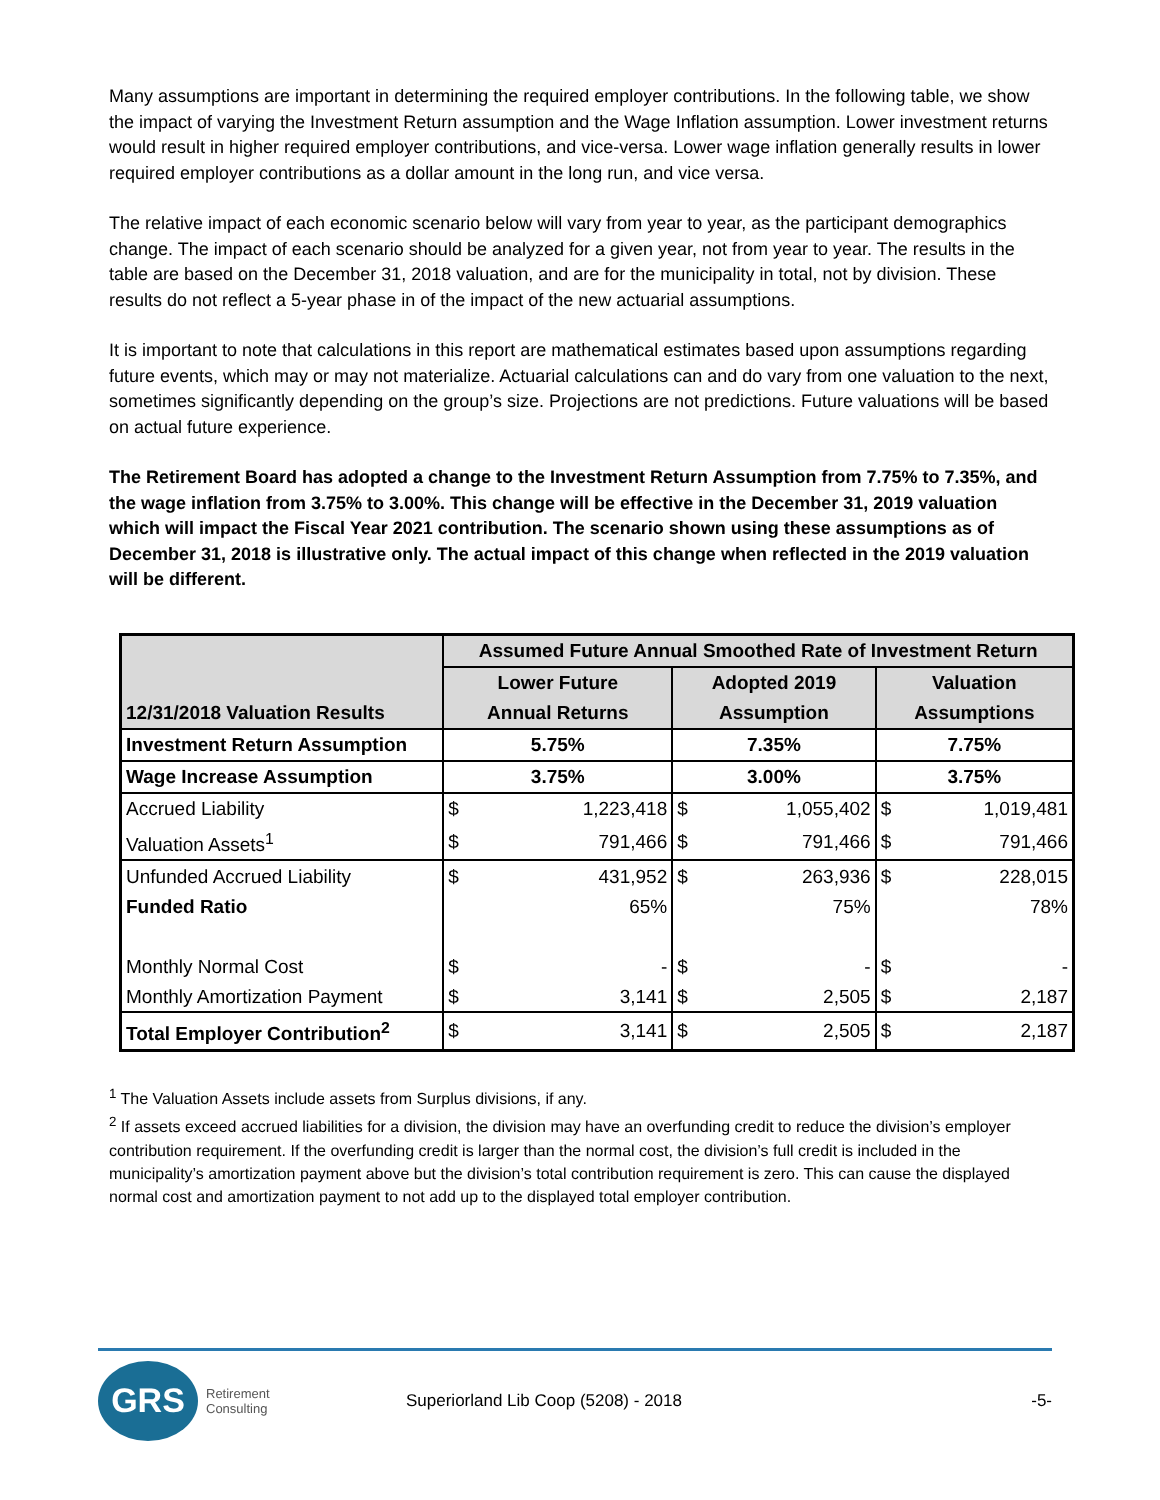Many assumptions are important in determining the required employer contributions. In the following table, we show the impact of varying the Investment Return assumption and the Wage Inflation assumption. Lower investment returns would result in higher required employer contributions, and vice-versa. Lower wage inflation generally results in lower required employer contributions as a dollar amount in the long run, and vice versa.
The relative impact of each economic scenario below will vary from year to year, as the participant demographics change. The impact of each scenario should be analyzed for a given year, not from year to year. The results in the table are based on the December 31, 2018 valuation, and are for the municipality in total, not by division. These results do not reflect a 5-year phase in of the impact of the new actuarial assumptions.
It is important to note that calculations in this report are mathematical estimates based upon assumptions regarding future events, which may or may not materialize. Actuarial calculations can and do vary from one valuation to the next, sometimes significantly depending on the group’s size. Projections are not predictions. Future valuations will be based on actual future experience.
The Retirement Board has adopted a change to the Investment Return Assumption from 7.75% to 7.35%, and the wage inflation from 3.75% to 3.00%. This change will be effective in the December 31, 2019 valuation which will impact the Fiscal Year 2021 contribution. The scenario shown using these assumptions as of December 31, 2018 is illustrative only. The actual impact of this change when reflected in the 2019 valuation will be different.
| 12/31/2018 Valuation Results | Assumed Future Annual Smoothed Rate of Investment Return | | | | | |
| --- | --- | --- | --- | --- | --- | --- |
| | Lower Future | | Adopted 2019 | | Valuation | |
| | Annual Returns | | Assumption | | Assumptions | |
| Investment Return Assumption | 5.75% | | 7.35% | | 7.75% | |
| Wage Increase Assumption | 3.75% | | 3.00% | | 3.75% | |
| Accrued Liability | $ | 1,223,418 | $ | 1,055,402 | $ | 1,019,481 |
| Valuation Assets<sup>1</sup> | $ | 791,466 | $ | 791,466 | $ | 791,466 |
| Unfunded Accrued Liability | $ | 431,952 | $ | 263,936 | $ | 228,015 |
| Funded Ratio | | 65% | | 75% | | 78% |
| Monthly Normal Cost | $ | - | $ | - | $ | - |
| Monthly Amortization Payment | $ | 3,141 | $ | 2,505 | $ | 2,187 |
| Total Employer Contribution<sup>2</sup> | $ | 3,141 | $ | 2,505 | $ | 2,187 |
<sup>1</sup> The Valuation Assets include assets from Surplus divisions, if any.
<sup>2</sup> If assets exceed accrued liabilities for a division, the division may have an overfunding credit to reduce the division’s employer contribution requirement. If the overfunding credit is larger than the normal cost, the division’s full credit is included in the municipality’s amortization payment above but the division’s total contribution requirement is zero. This can cause the displayed normal cost and amortization payment to not add up to the displayed total employer contribution.
GRS
Retirement
Consulting
Superiorland Lib Coop (5208) - 2018
-5-